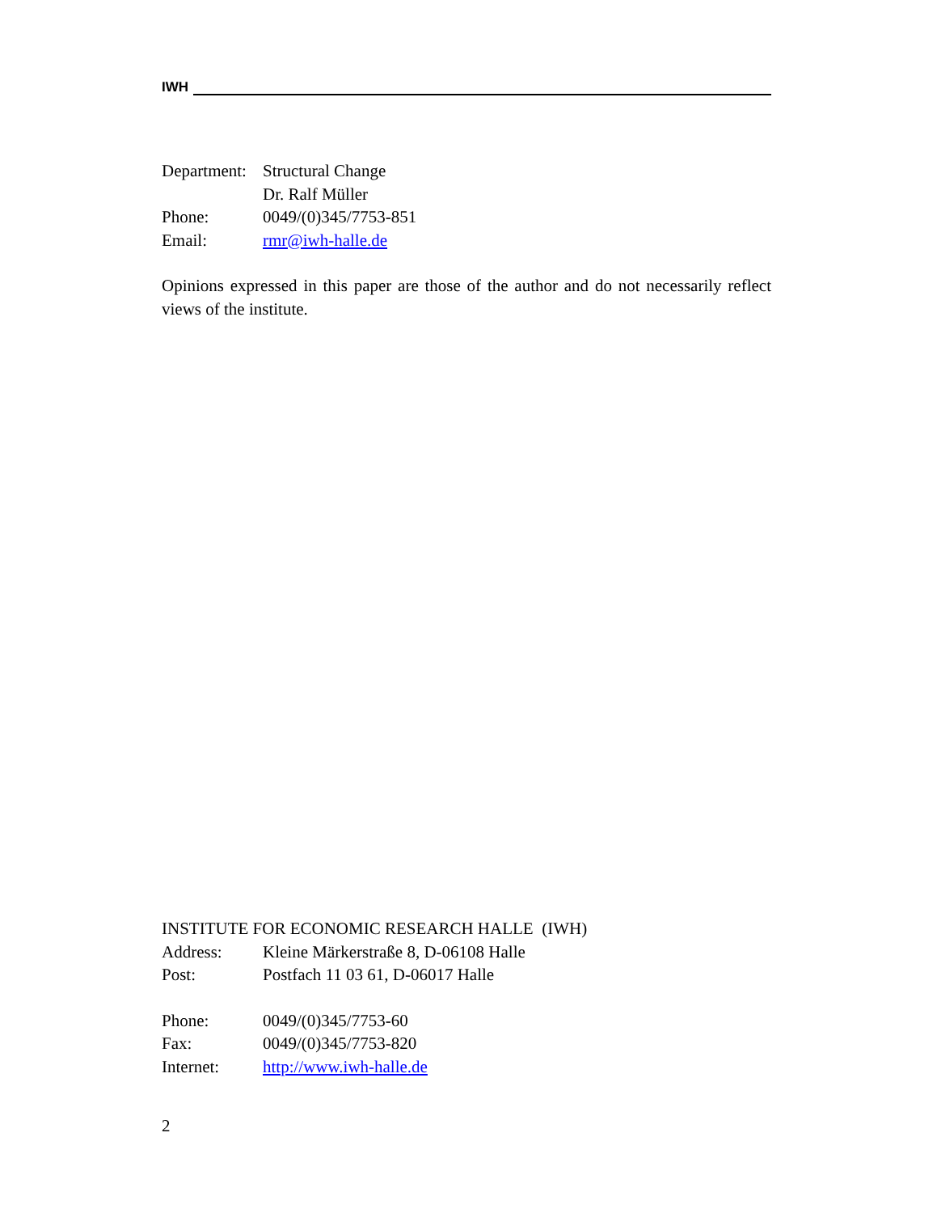IWH
Department: Structural Change
Dr. Ralf Müller
Phone: 0049/(0)345/7753-851
Email: rmr@iwh-halle.de
Opinions expressed in this paper are those of the author and do not necessarily reflect views of the institute.
INSTITUTE FOR ECONOMIC RESEARCH HALLE (IWH)
Address: Kleine Märkerstraße 8, D-06108 Halle
Post: Postfach 11 03 61, D-06017 Halle
Phone: 0049/(0)345/7753-60
Fax: 0049/(0)345/7753-820
Internet: http://www.iwh-halle.de
2